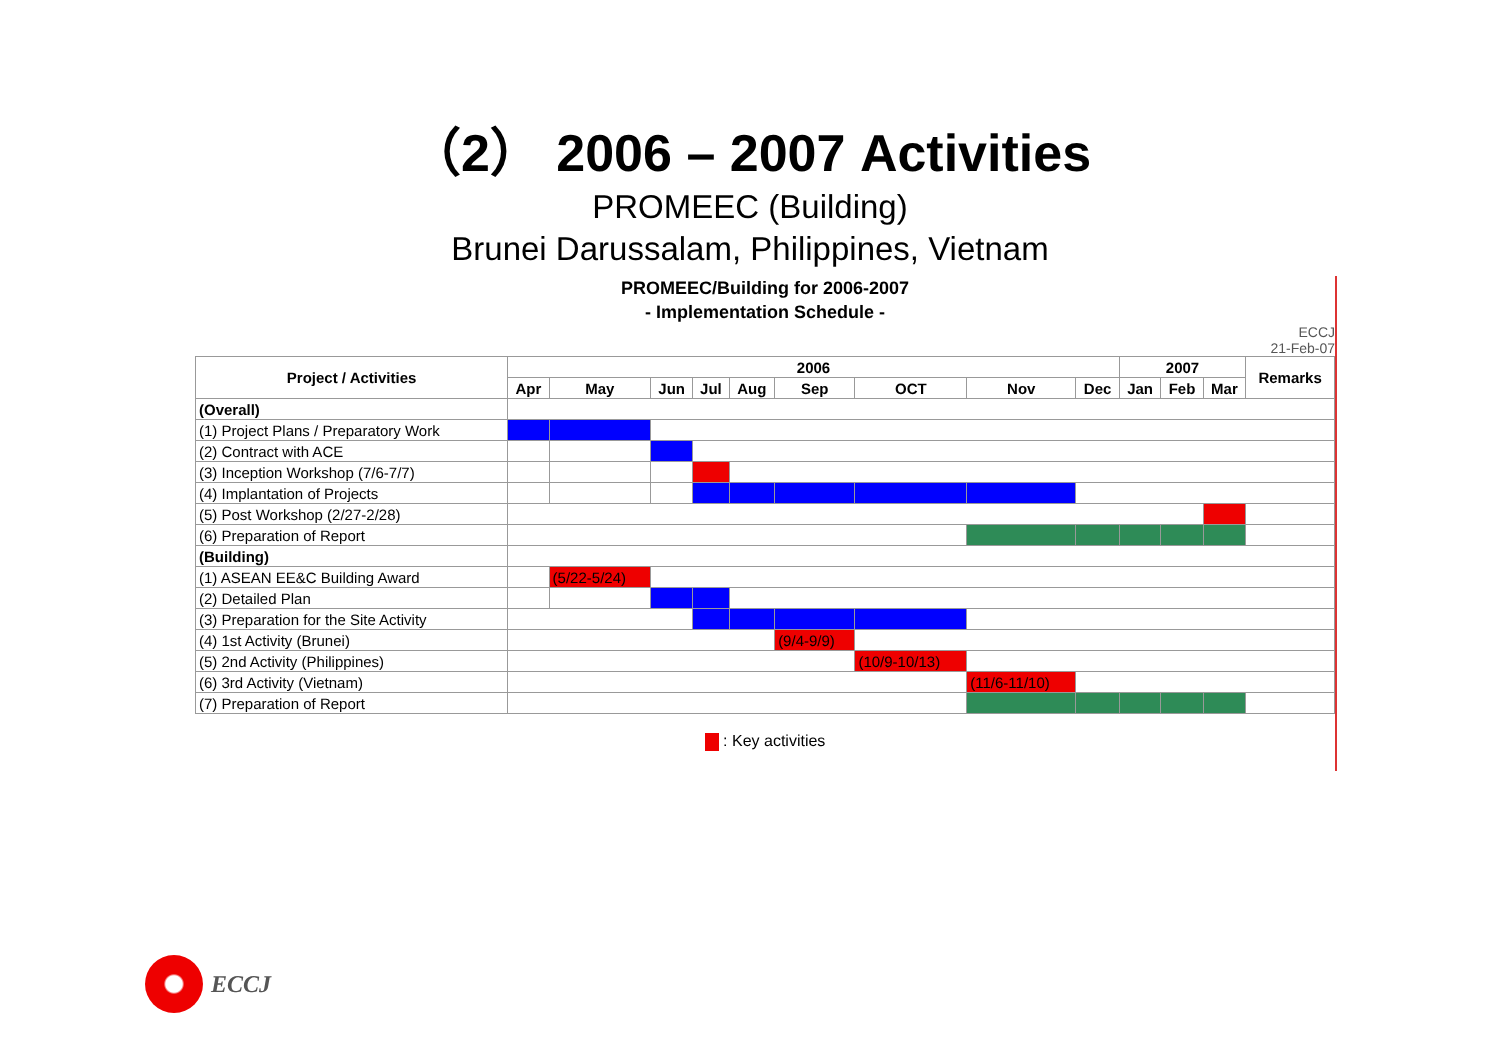（2） 2006 – 2007 Activities
PROMEEC (Building)
Brunei Darussalam, Philippines, Vietnam
PROMEEC/Building for 2006-2007
- Implementation Schedule -
ECCJ
21-Feb-07
| Project / Activities | 2006 | | | | | | | | | 2007 | | | Remarks |
| --- | --- | --- | --- | --- | --- | --- | --- | --- | --- | --- | --- | --- | --- |
| | Apr | May | Jun | Jul | Aug | Sep | OCT | Nov | Dec | Jan | Feb | Mar | |
| (Overall) | | | | | | | | | | | | | |
| (1) Project Plans / Preparatory Work | | | | | | | | | | | | | |
| (2) Contract with ACE | | | | | | | | | | | | | |
| (3) Inception Workshop (7/6-7/7) | | | | | | | | | | | | | |
| (4) Implantation of Projects | | | | | | | | | | | | | |
| (5) Post Workshop (2/27-2/28) | | | | | | | | | | | | | |
| (6) Preparation of Report | | | | | | | | | | | | | |
| (Building) | | | | | | | | | | | | | |
| (1) ASEAN EE&C Building Award | | (5/22-5/24) | | | | | | | | | | | |
| (2) Detailed Plan | | | | | | | | | | | | | |
| (3) Preparation for the Site Activity | | | | | | | | | | | | | |
| (4) 1st Activity (Brunei) | | | | | | (9/4-9/9) | | | | | | | |
| (5) 2nd Activity (Philippines) | | | | | | | (10/9-10/13) | | | | | | |
| (6) 3rd Activity (Vietnam) | | | | | | | | (11/6-11/10) | | | | | |
| (7) Preparation of Report | | | | | | | | | | | | | |
: Key activities
ECCJ